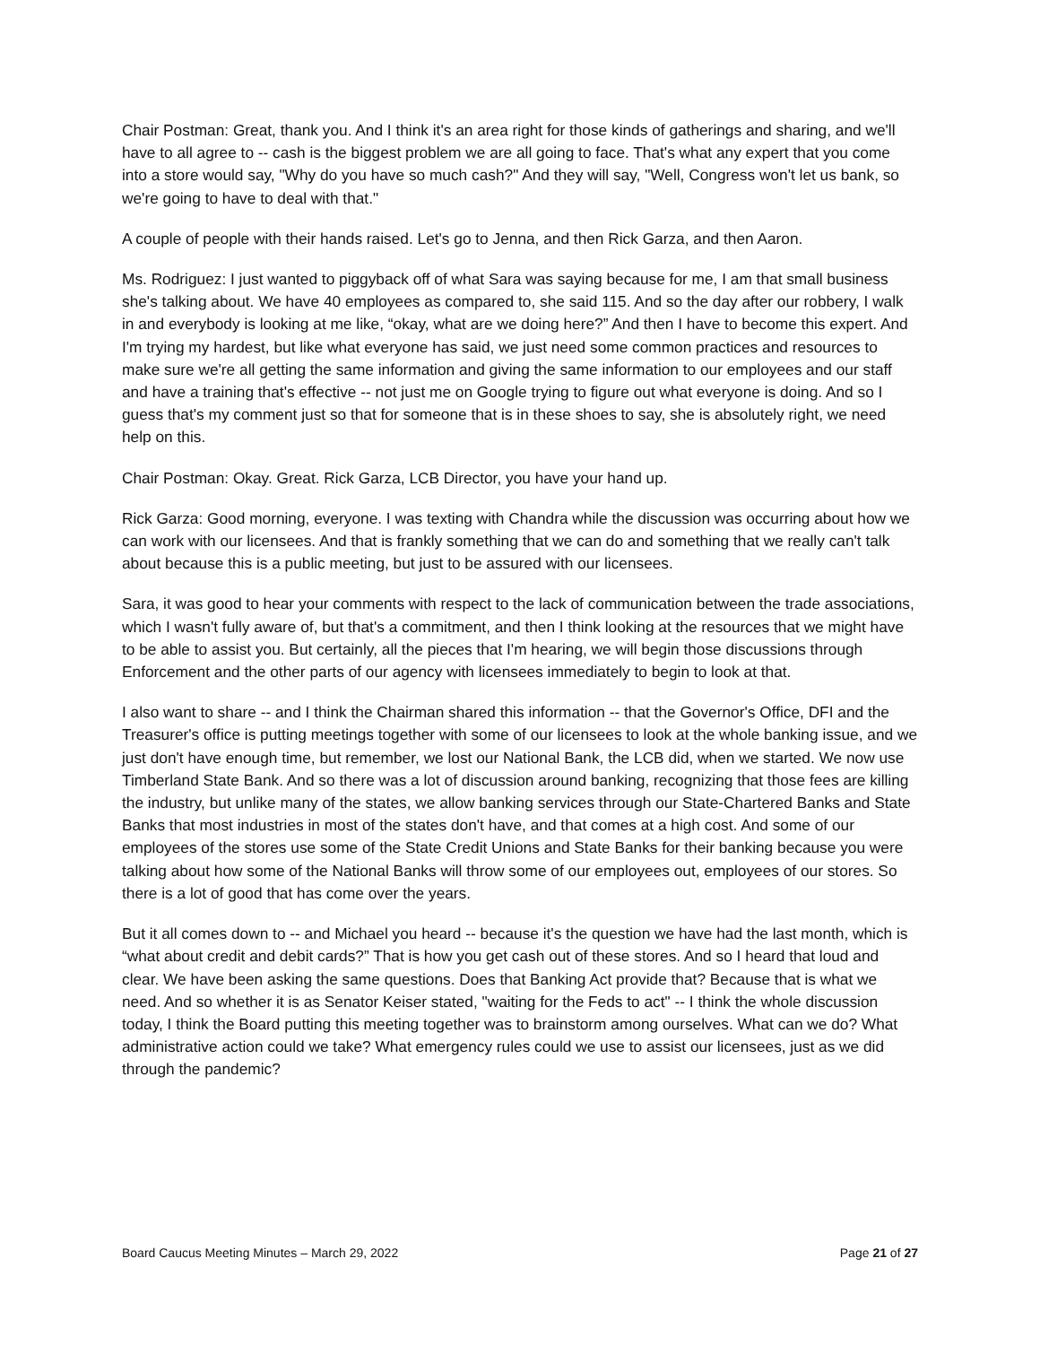Chair Postman: Great, thank you. And I think it's an area right for those kinds of gatherings and sharing, and we'll have to all agree to -- cash is the biggest problem we are all going to face. That's what any expert that you come into a store would say, "Why do you have so much cash?" And they will say, "Well, Congress won't let us bank, so we're going to have to deal with that."
A couple of people with their hands raised. Let's go to Jenna, and then Rick Garza, and then Aaron.
Ms. Rodriguez: I just wanted to piggyback off of what Sara was saying because for me, I am that small business she's talking about. We have 40 employees as compared to, she said 115. And so the day after our robbery, I walk in and everybody is looking at me like, “okay, what are we doing here?” And then I have to become this expert. And I'm trying my hardest, but like what everyone has said, we just need some common practices and resources to make sure we're all getting the same information and giving the same information to our employees and our staff and have a training that's effective -- not just me on Google trying to figure out what everyone is doing. And so I guess that's my comment just so that for someone that is in these shoes to say, she is absolutely right, we need help on this.
Chair Postman: Okay. Great. Rick Garza, LCB Director, you have your hand up.
Rick Garza: Good morning, everyone. I was texting with Chandra while the discussion was occurring about how we can work with our licensees. And that is frankly something that we can do and something that we really can't talk about because this is a public meeting, but just to be assured with our licensees.
Sara, it was good to hear your comments with respect to the lack of communication between the trade associations, which I wasn't fully aware of, but that's a commitment, and then I think looking at the resources that we might have to be able to assist you. But certainly, all the pieces that I'm hearing, we will begin those discussions through Enforcement and the other parts of our agency with licensees immediately to begin to look at that.
I also want to share -- and I think the Chairman shared this information -- that the Governor's Office, DFI and the Treasurer's office is putting meetings together with some of our licensees to look at the whole banking issue, and we just don't have enough time, but remember, we lost our National Bank, the LCB did, when we started. We now use Timberland State Bank. And so there was a lot of discussion around banking, recognizing that those fees are killing the industry, but unlike many of the states, we allow banking services through our State-Chartered Banks and State Banks that most industries in most of the states don't have, and that comes at a high cost. And some of our employees of the stores use some of the State Credit Unions and State Banks for their banking because you were talking about how some of the National Banks will throw some of our employees out, employees of our stores. So there is a lot of good that has come over the years.
But it all comes down to -- and Michael you heard -- because it's the question we have had the last month, which is “what about credit and debit cards?” That is how you get cash out of these stores. And so I heard that loud and clear. We have been asking the same questions. Does that Banking Act provide that? Because that is what we need. And so whether it is as Senator Keiser stated, "waiting for the Feds to act" -- I think the whole discussion today, I think the Board putting this meeting together was to brainstorm among ourselves. What can we do? What administrative action could we take? What emergency rules could we use to assist our licensees, just as we did through the pandemic?
Board Caucus Meeting Minutes – March 29, 2022 Page 21 of 27